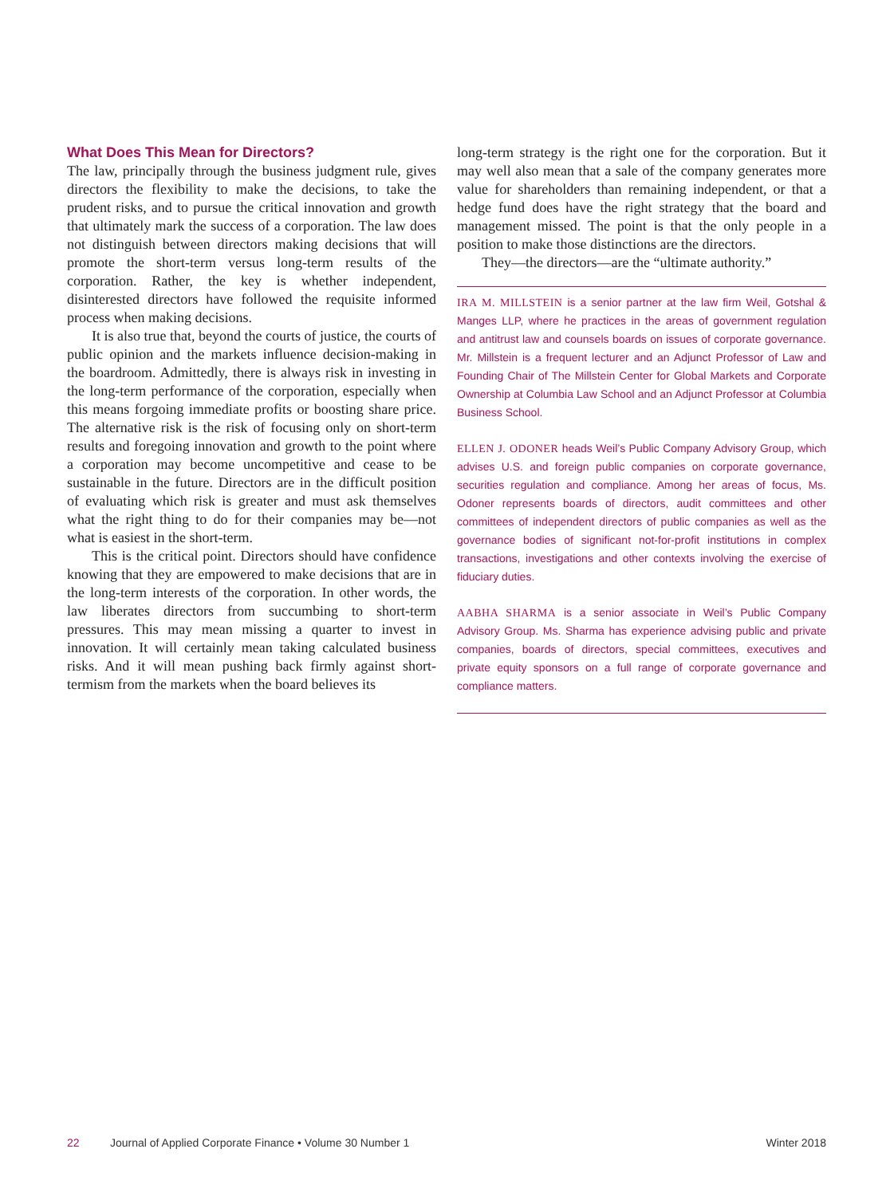What Does This Mean for Directors?
The law, principally through the business judgment rule, gives directors the flexibility to make the decisions, to take the prudent risks, and to pursue the critical innovation and growth that ultimately mark the success of a corporation. The law does not distinguish between directors making decisions that will promote the short-term versus long-term results of the corporation. Rather, the key is whether independent, disinterested directors have followed the requisite informed process when making decisions.
It is also true that, beyond the courts of justice, the courts of public opinion and the markets influence decision-making in the boardroom. Admittedly, there is always risk in investing in the long-term performance of the corporation, especially when this means forgoing immediate profits or boosting share price. The alternative risk is the risk of focusing only on short-term results and foregoing innovation and growth to the point where a corporation may become uncompetitive and cease to be sustainable in the future. Directors are in the difficult position of evaluating which risk is greater and must ask themselves what the right thing to do for their companies may be—not what is easiest in the short-term.
This is the critical point. Directors should have confidence knowing that they are empowered to make decisions that are in the long-term interests of the corporation. In other words, the law liberates directors from succumbing to short-term pressures. This may mean missing a quarter to invest in innovation. It will certainly mean taking calculated business risks. And it will mean pushing back firmly against short-termism from the markets when the board believes its
long-term strategy is the right one for the corporation. But it may well also mean that a sale of the company generates more value for shareholders than remaining independent, or that a hedge fund does have the right strategy that the board and management missed. The point is that the only people in a position to make those distinctions are the directors.
They—the directors—are the “ultimate authority.”
IRA M. MILLSTEIN is a senior partner at the law firm Weil, Gotshal & Manges LLP, where he practices in the areas of government regulation and antitrust law and counsels boards on issues of corporate governance. Mr. Millstein is a frequent lecturer and an Adjunct Professor of Law and Founding Chair of The Millstein Center for Global Markets and Corporate Ownership at Columbia Law School and an Adjunct Professor at Columbia Business School.
ELLEN J. ODONER heads Weil’s Public Company Advisory Group, which advises U.S. and foreign public companies on corporate governance, securities regulation and compliance. Among her areas of focus, Ms. Odoner represents boards of directors, audit committees and other committees of independent directors of public companies as well as the governance bodies of significant not-for-profit institutions in complex transactions, investigations and other contexts involving the exercise of fiduciary duties.
AABHA SHARMA is a senior associate in Weil’s Public Company Advisory Group. Ms. Sharma has experience advising public and private companies, boards of directors, special committees, executives and private equity sponsors on a full range of corporate governance and compliance matters.
22 Journal of Applied Corporate Finance • Volume 30 Number 1 Winter 2018